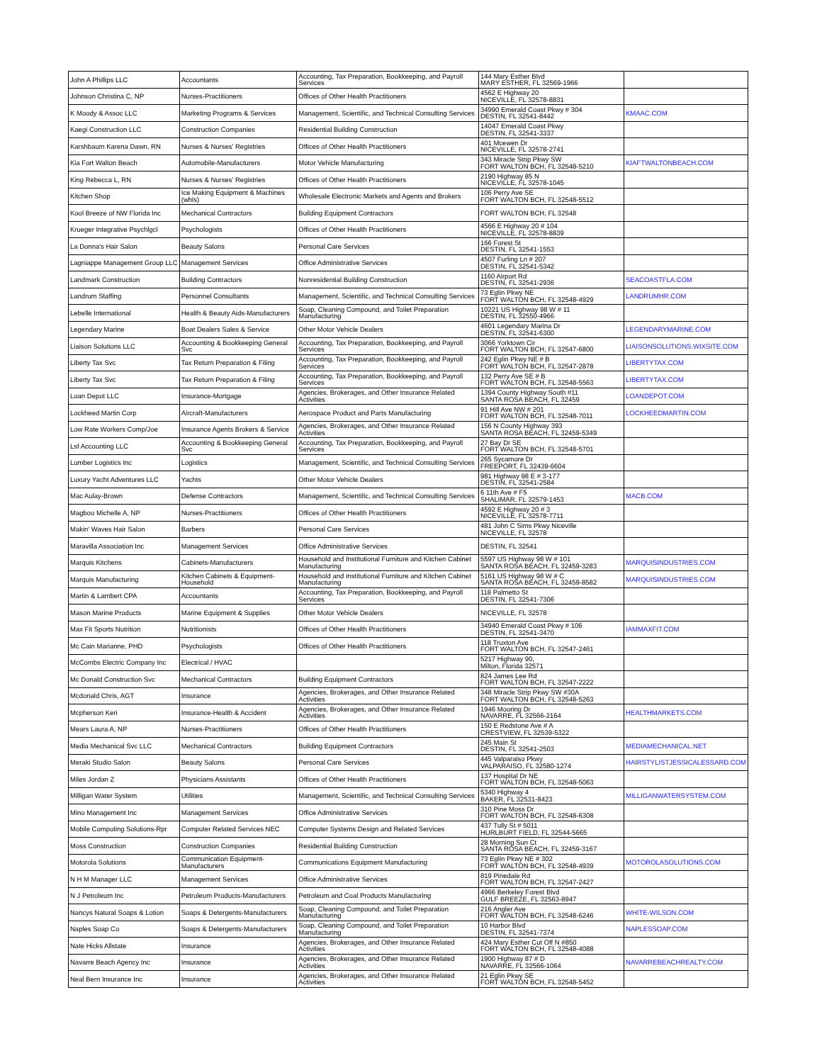| John A Phillips LLC | Accountants | Accounting, Tax Preparation, Bookkeeping, and Payroll Services | 144 Mary Esther Blvd MARY ESTHER, FL 32569-1966 | |
| Johnson Christina C, NP | Nurses-Practitioners | Offices of Other Health Practitioners | 4562 E Highway 20 NICEVILLE, FL 32578-8831 | |
| K Moody & Assoc LLC | Marketing Programs & Services | Management, Scientific, and Technical Consulting Services | 34990 Emerald Coast Pkwy # 304 DESTIN, FL 32541-8442 | KMAAC.COM |
| Kaegi Construction LLC | Construction Companies | Residential Building Construction | 14047 Emerald Coast Pkwy DESTIN, FL 32541-3337 | |
| Karshbaum Karena Dawn, RN | Nurses & Nurses' Registries | Offices of Other Health Practitioners | 401 Mcewen Dr NICEVILLE, FL 32578-2741 | |
| Kia Fort Walton Beach | Automobile-Manufacturers | Motor Vehicle Manufacturing | 343 Miracle Strip Pkwy SW FORT WALTON BCH, FL 32548-5210 | KIAFTWALTONBEACH.COM |
| King Rebecca L, RN | Nurses & Nurses' Registries | Offices of Other Health Practitioners | 2190 Highway 85 N NICEVILLE, FL 32578-1045 | |
| Kitchen Shop | Ice Making Equipment & Machines (whls) | Wholesale Electronic Markets and Agents and Brokers | 106 Perry Ave SE FORT WALTON BCH, FL 32548-5512 | |
| Kool Breeze of NW Florida Inc | Mechanical Contractors | Building Equipment Contractors | FORT WALTON BCH, FL 32548 | |
| Krueger Integrative Psychlgcl | Psychologists | Offices of Other Health Practitioners | 4566 E Highway 20 # 104 NICEVILLE, FL 32578-8839 | |
| La Donna's Hair Salon | Beauty Salons | Personal Care Services | 166 Forest St DESTIN, FL 32541-1553 | |
| Lagniappe Management Group LLC | Management Services | Office Administrative Services | 4507 Furling Ln # 207 DESTIN, FL 32541-5342 | |
| Landmark Construction | Building Contractors | Nonresidential Building Construction | 1160 Airport Rd DESTIN, FL 32541-2936 | SEACOASTFLA.COM |
| Landrum Staffing | Personnel Consultants | Management, Scientific, and Technical Consulting Services | 73 Eglin Pkwy NE FORT WALTON BCH, FL 32548-4929 | LANDRUMHR.COM |
| Lebelle International | Health & Beauty Aids-Manufacturers | Soap, Cleaning Compound, and Toilet Preparation Manufacturing | 10221 US Highway 98 W # 11 DESTIN, FL 32550-4966 | |
| Legendary Marine | Boat Dealers Sales & Service | Other Motor Vehicle Dealers | 4601 Legendary Marina Dr DESTIN, FL 32541-6300 | LEGENDARYMARINE.COM |
| Liaison Solutions LLC | Accounting & Bookkeeping General Svc | Accounting, Tax Preparation, Bookkeeping, and Payroll Services | 3066 Yorktown Cir FORT WALTON BCH, FL 32547-6800 | LIAISONSOLUTIONS.WIXSITE.COM |
| Liberty Tax Svc | Tax Return Preparation & Filing | Accounting, Tax Preparation, Bookkeeping, and Payroll Services | 242 Eglin Pkwy NE # B FORT WALTON BCH, FL 32547-2878 | LIBERTYTAX.COM |
| Liberty Tax Svc | Tax Return Preparation & Filing | Accounting, Tax Preparation, Bookkeeping, and Payroll Services | 132 Perry Ave SE # B FORT WALTON BCH, FL 32548-5563 | LIBERTYTAX.COM |
| Loan Depot LLC | Insurance-Mortgage | Agencies, Brokerages, and Other Insurance Related Activities | 1394 County Highway South #11 SANTA ROSA BEACH, FL 32459 | LOANDEPOT.COM |
| Lockheed Martin Corp | Aircraft-Manufacturers | Aerospace Product and Parts Manufacturing | 91 Hill Ave NW # 201 FORT WALTON BCH, FL 32548-7011 | LOCKHEEDMARTIN.COM |
| Low Rate Workers Comp/Joe | Insurance Agents Brokers & Service | Agencies, Brokerages, and Other Insurance Related Activities | 156 N County Highway 393 SANTA ROSA BEACH, FL 32459-5349 | |
| Lsf Accounting LLC | Accounting & Bookkeeping General Svc | Accounting, Tax Preparation, Bookkeeping, and Payroll Services | 27 Bay Dr SE FORT WALTON BCH, FL 32548-5701 | |
| Lumber Logistics Inc | Logistics | Management, Scientific, and Technical Consulting Services | 265 Sycamore Dr FREEPORT, FL 32439-6604 | |
| Luxury Yacht Adventures LLC | Yachts | Other Motor Vehicle Dealers | 981 Highway 98 E # 3-177 DESTIN, FL 32541-2584 | |
| Mac Aulay-Brown | Defense Contractors | Management, Scientific, and Technical Consulting Services | 6 11th Ave # F5 SHALIMAR, FL 32579-1453 | MACB.COM |
| Magboo Michelle A, NP | Nurses-Practitioners | Offices of Other Health Practitioners | 4592 E Highway 20 # 3 NICEVILLE, FL 32578-7711 | |
| Makin' Waves Hair Salon | Barbers | Personal Care Services | 481 John C Sims Pkwy Niceville NICEVILLE, FL 32578 | |
| Maravilla Association Inc | Management Services | Office Administrative Services | DESTIN, FL 32541 | |
| Marquis Kitchens | Cabinets-Manufacturers | Household and Institutional Furniture and Kitchen Cabinet Manufacturing | 5597 US Highway 98 W # 101 SANTA ROSA BEACH, FL 32459-3283 | MARQUISINDUSTRIES.COM |
| Marquis Manufacturing | Kitchen Cabinets & Equipment-Household | Household and Institutional Furniture and Kitchen Cabinet Manufacturing | 5161 US Highway 98 W # C SANTA ROSA BEACH, FL 32459-8582 | MARQUISINDUSTRIES.COM |
| Martin & Lambert CPA | Accountants | Accounting, Tax Preparation, Bookkeeping, and Payroll Services | 118 Palmetto St DESTIN, FL 32541-7306 | |
| Mason Marine Products | Marine Equipment & Supplies | Other Motor Vehicle Dealers | NICEVILLE, FL 32578 | |
| Max Fit Sports Nutrition | Nutritionists | Offices of Other Health Practitioners | 34940 Emerald Coast Pkwy # 106 DESTIN, FL 32541-3470 | IAMMAXFIT.COM |
| Mc Cain Marianne, PHD | Psychologists | Offices of Other Health Practitioners | 118 Truxton Ave FORT WALTON BCH, FL 32547-2461 | |
| McCombs Electric Company Inc | Electrical / HVAC | | 5217 Highway 90, Milton, Florida 32571 | |
| Mc Donald Construction Svc | Mechanical Contractors | Building Equipment Contractors | 824 James Lee Rd FORT WALTON BCH, FL 32547-2222 | |
| Mcdonald Chris, AGT | Insurance | Agencies, Brokerages, and Other Insurance Related Activities | 348 Miracle Strip Pkwy SW #30A FORT WALTON BCH, FL 32548-5263 | |
| Mcpherson Keri | Insurance-Health & Accident | Agencies, Brokerages, and Other Insurance Related Activities | 1946 Mooring Dr NAVARRE, FL 32566-2164 | HEALTHMARKETS.COM |
| Mears Laura A, NP | Nurses-Practitioners | Offices of Other Health Practitioners | 150 E Redstone Ave # A CRESTVIEW, FL 32539-5322 | |
| Media Mechanical Svc LLC | Mechanical Contractors | Building Equipment Contractors | 245 Main St DESTIN, FL 32541-2503 | MEDIAMECHANICAL.NET |
| Meraki Studio Salon | Beauty Salons | Personal Care Services | 445 Valparaiso Pkwy VALPARAISO, FL 32580-1274 | HAIRSTYLISTJESSICALESSARD.COM |
| Miles Jordan Z | Physicians Assistants | Offices of Other Health Practitioners | 137 Hospital Dr NE FORT WALTON BCH, FL 32548-5063 | |
| Milligan Water System | Utilities | Management, Scientific, and Technical Consulting Services | 5340 Highway 4 BAKER, FL 32531-8423 | MILLIGANWATERSYSTEM.COM |
| Mino Management Inc | Management Services | Office Administrative Services | 310 Pine Moss Dr FORT WALTON BCH, FL 32548-6308 | |
| Mobile Computing Solutions-Rpr | Computer Related Services NEC | Computer Systems Design and Related Services | 437 Tully St # 5011 HURLBURT FIELD, FL 32544-5665 | |
| Moss Construction | Construction Companies | Residential Building Construction | 28 Morning Sun Ct SANTA ROSA BEACH, FL 32459-3167 | |
| Motorola Solutions | Communication Equipment-Manufacturers | Communications Equipment Manufacturing | 73 Eglin Pkwy NE # 302 FORT WALTON BCH, FL 32548-4939 | MOTOROLASOLUTIONS.COM |
| N H M Manager LLC | Management Services | Office Administrative Services | 819 Pinedale Rd FORT WALTON BCH, FL 32547-2427 | |
| N J Petroleum Inc | Petroleum Products-Manufacturers | Petroleum and Coal Products Manufacturing | 4966 Berkeley Forest Blvd GULF BREEZE, FL 32563-8947 | |
| Nancys Natural Soaps & Lotion | Soaps & Detergents-Manufacturers | Soap, Cleaning Compound, and Toilet Preparation Manufacturing | 216 Angler Ave FORT WALTON BCH, FL 32548-6246 | WHITE-WILSON.COM |
| Naples Soap Co | Soaps & Detergents-Manufacturers | Soap, Cleaning Compound, and Toilet Preparation Manufacturing | 10 Harbor Blvd DESTIN, FL 32541-7374 | NAPLESSOAP.COM |
| Nate Hicks Allstate | Insurance | Agencies, Brokerages, and Other Insurance Related Activities | 424 Mary Esther Cut Off N #850 FORT WALTON BCH, FL 32548-4088 | |
| Navarre Beach Agency Inc | Insurance | Agencies, Brokerages, and Other Insurance Related Activities | 1900 Highway 87 # D NAVARRE, FL 32566-1064 | NAVARREBEACHREALTY.COM |
| Neal Bern Insurance Inc | Insurance | Agencies, Brokerages, and Other Insurance Related Activities | 21 Eglin Pkwy SE FORT WALTON BCH, FL 32548-5452 | |